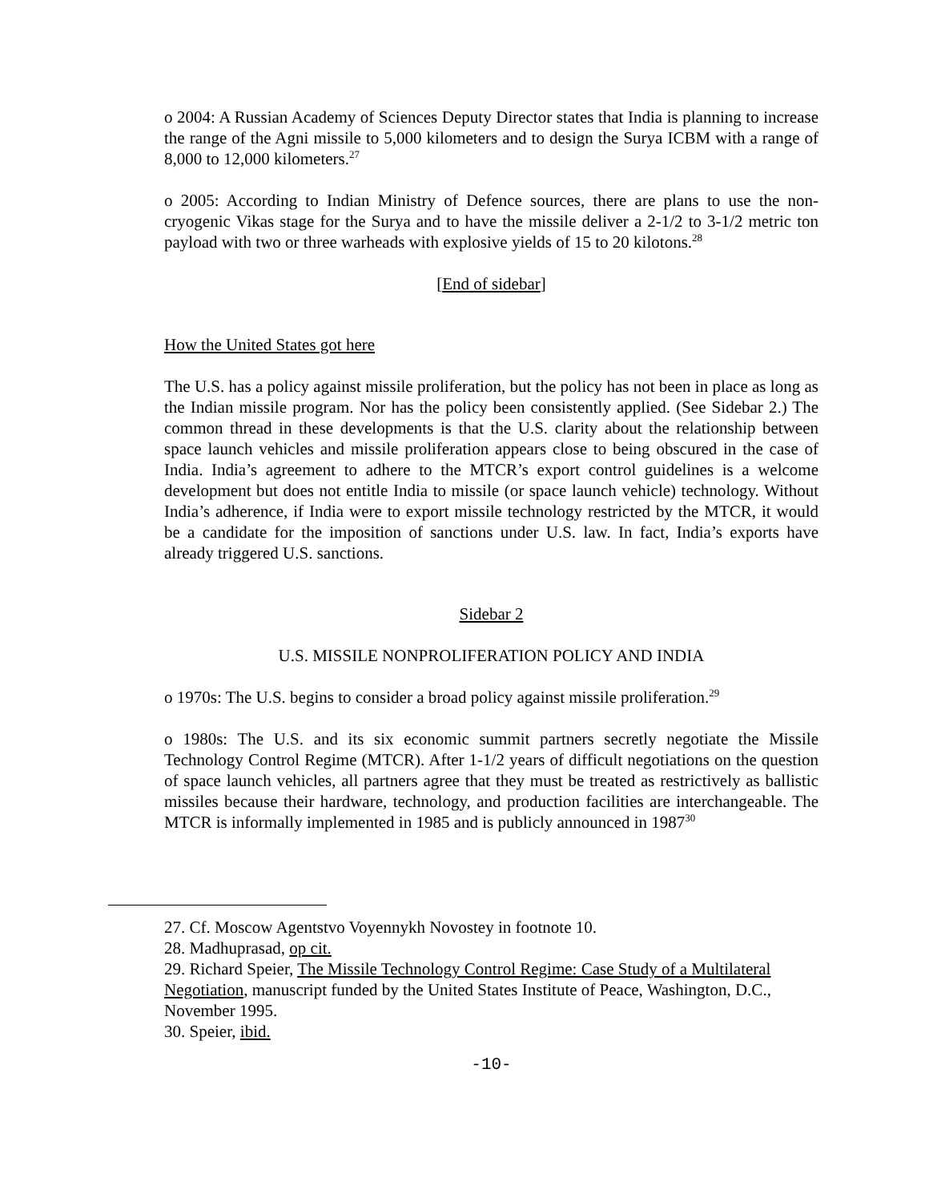o 2004: A Russian Academy of Sciences Deputy Director states that India is planning to increase the range of the Agni missile to 5,000 kilometers and to design the Surya ICBM with a range of 8,000 to 12,000 kilometers.<sup>27</sup>
o 2005: According to Indian Ministry of Defence sources, there are plans to use the non-cryogenic Vikas stage for the Surya and to have the missile deliver a 2-1/2 to 3-1/2 metric ton payload with two or three warheads with explosive yields of 15 to 20 kilotons.<sup>28</sup>
[End of sidebar]
How the United States got here
The U.S. has a policy against missile proliferation, but the policy has not been in place as long as the Indian missile program. Nor has the policy been consistently applied. (See Sidebar 2.) The common thread in these developments is that the U.S. clarity about the relationship between space launch vehicles and missile proliferation appears close to being obscured in the case of India. India’s agreement to adhere to the MTCR’s export control guidelines is a welcome development but does not entitle India to missile (or space launch vehicle) technology. Without India’s adherence, if India were to export missile technology restricted by the MTCR, it would be a candidate for the imposition of sanctions under U.S. law. In fact, India’s exports have already triggered U.S. sanctions.
Sidebar 2
U.S. MISSILE NONPROLIFERATION POLICY AND INDIA
o 1970s: The U.S. begins to consider a broad policy against missile proliferation.<sup>29</sup>
o 1980s: The U.S. and its six economic summit partners secretly negotiate the Missile Technology Control Regime (MTCR). After 1-1/2 years of difficult negotiations on the question of space launch vehicles, all partners agree that they must be treated as restrictively as ballistic missiles because their hardware, technology, and production facilities are interchangeable. The MTCR is informally implemented in 1985 and is publicly announced in 1987<sup>30</sup>
27. Cf. Moscow Agentstvo Voyennykh Novostey in footnote 10.
28. Madhuprasad, op cit.
29. Richard Speier, The Missile Technology Control Regime: Case Study of a Multilateral Negotiation, manuscript funded by the United States Institute of Peace, Washington, D.C., November 1995.
30. Speier, ibid.
-10-